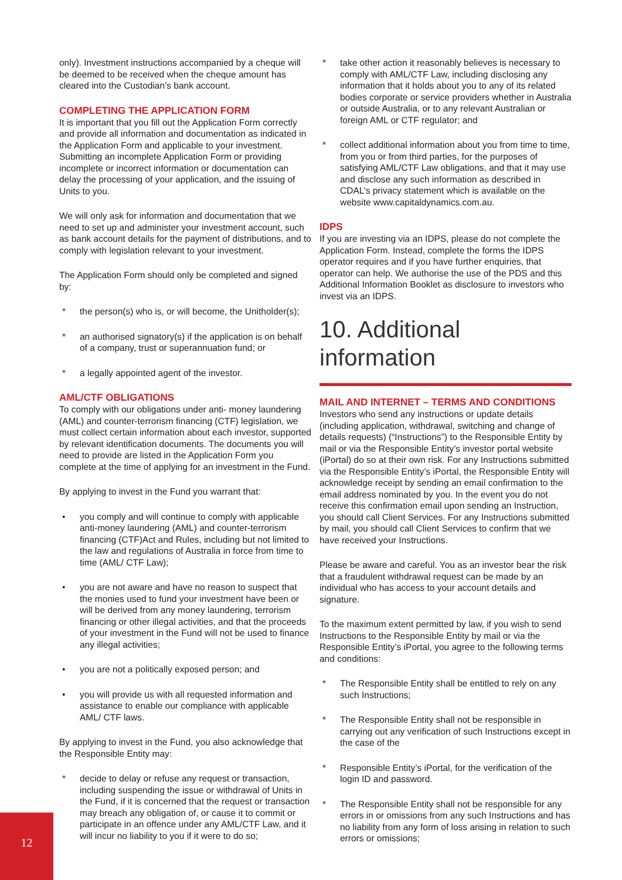only). Investment instructions accompanied by a cheque will be deemed to be received when the cheque amount has cleared into the Custodian’s bank account.
COMPLETING THE APPLICATION FORM
It is important that you fill out the Application Form correctly and provide all information and documentation as indicated in the Application Form and applicable to your investment. Submitting an incomplete Application Form or providing incomplete or incorrect information or documentation can delay the processing of your application, and the issuing of Units to you.
We will only ask for information and documentation that we need to set up and administer your investment account, such as bank account details for the payment of distributions, and to comply with legislation relevant to your investment.
The Application Form should only be completed and signed by:
* the person(s) who is, or will become, the Unitholder(s);
* an authorised signatory(s) if the application is on behalf of a company, trust or superannuation fund; or
* a legally appointed agent of the investor.
AML/CTF OBLIGATIONS
To comply with our obligations under anti- money laundering (AML) and counter-terrorism financing (CTF) legislation, we must collect certain information about each investor, supported by relevant identification documents. The documents you will need to provide are listed in the Application Form you complete at the time of applying for an investment in the Fund.
By applying to invest in the Fund you warrant that:
• you comply and will continue to comply with applicable anti-money laundering (AML) and counter-terrorism financing (CTF)Act and Rules, including but not limited to the law and regulations of Australia in force from time to time (AML/ CTF Law);
• you are not aware and have no reason to suspect that the monies used to fund your investment have been or will be derived from any money laundering, terrorism financing or other illegal activities, and that the proceeds of your investment in the Fund will not be used to finance any illegal activities;
• you are not a politically exposed person; and
• you will provide us with all requested information and assistance to enable our compliance with applicable AML/ CTF laws.
By applying to invest in the Fund, you also acknowledge that the Responsible Entity may:
* decide to delay or refuse any request or transaction, including suspending the issue or withdrawal of Units in the Fund, if it is concerned that the request or transaction may breach any obligation of, or cause it to commit or participate in an offence under any AML/CTF Law, and it will incur no liability to you if it were to do so;
* take other action it reasonably believes is necessary to comply with AML/CTF Law, including disclosing any information that it holds about you to any of its related bodies corporate or service providers whether in Australia or outside Australia, or to any relevant Australian or foreign AML or CTF regulator; and
* collect additional information about you from time to time, from you or from third parties, for the purposes of satisfying AML/CTF Law obligations, and that it may use and disclose any such information as described in CDAL’s privacy statement which is available on the website www.capitaldynamics.com.au.
IDPS
If you are investing via an IDPS, please do not complete the Application Form. Instead, complete the forms the IDPS operator requires and if you have further enquiries, that operator can help. We authorise the use of the PDS and this Additional Information Booklet as disclosure to investors who invest via an IDPS.
10. Additional information
MAIL AND INTERNET – TERMS AND CONDITIONS
Investors who send any instructions or update details (including application, withdrawal, switching and change of details requests) (“Instructions”) to the Responsible Entity by mail or via the Responsible Entity’s investor portal website (iPortal) do so at their own risk. For any Instructions submitted via the Responsible Entity’s iPortal, the Responsible Entity will acknowledge receipt by sending an email confirmation to the email address nominated by you. In the event you do not receive this confirmation email upon sending an Instruction, you should call Client Services. For any Instructions submitted by mail, you should call Client Services to confirm that we have received your Instructions.
Please be aware and careful. You as an investor bear the risk that a fraudulent withdrawal request can be made by an individual who has access to your account details and signature.
To the maximum extent permitted by law, if you wish to send Instructions to the Responsible Entity by mail or via the Responsible Entity’s iPortal, you agree to the following terms and conditions:
* The Responsible Entity shall be entitled to rely on any such Instructions;
* The Responsible Entity shall not be responsible in carrying out any verification of such Instructions except in the case of the
* Responsible Entity’s iPortal, for the verification of the login ID and password.
* The Responsible Entity shall not be responsible for any errors in or omissions from any such Instructions and has no liability from any form of loss arising in relation to such errors or omissions;
12